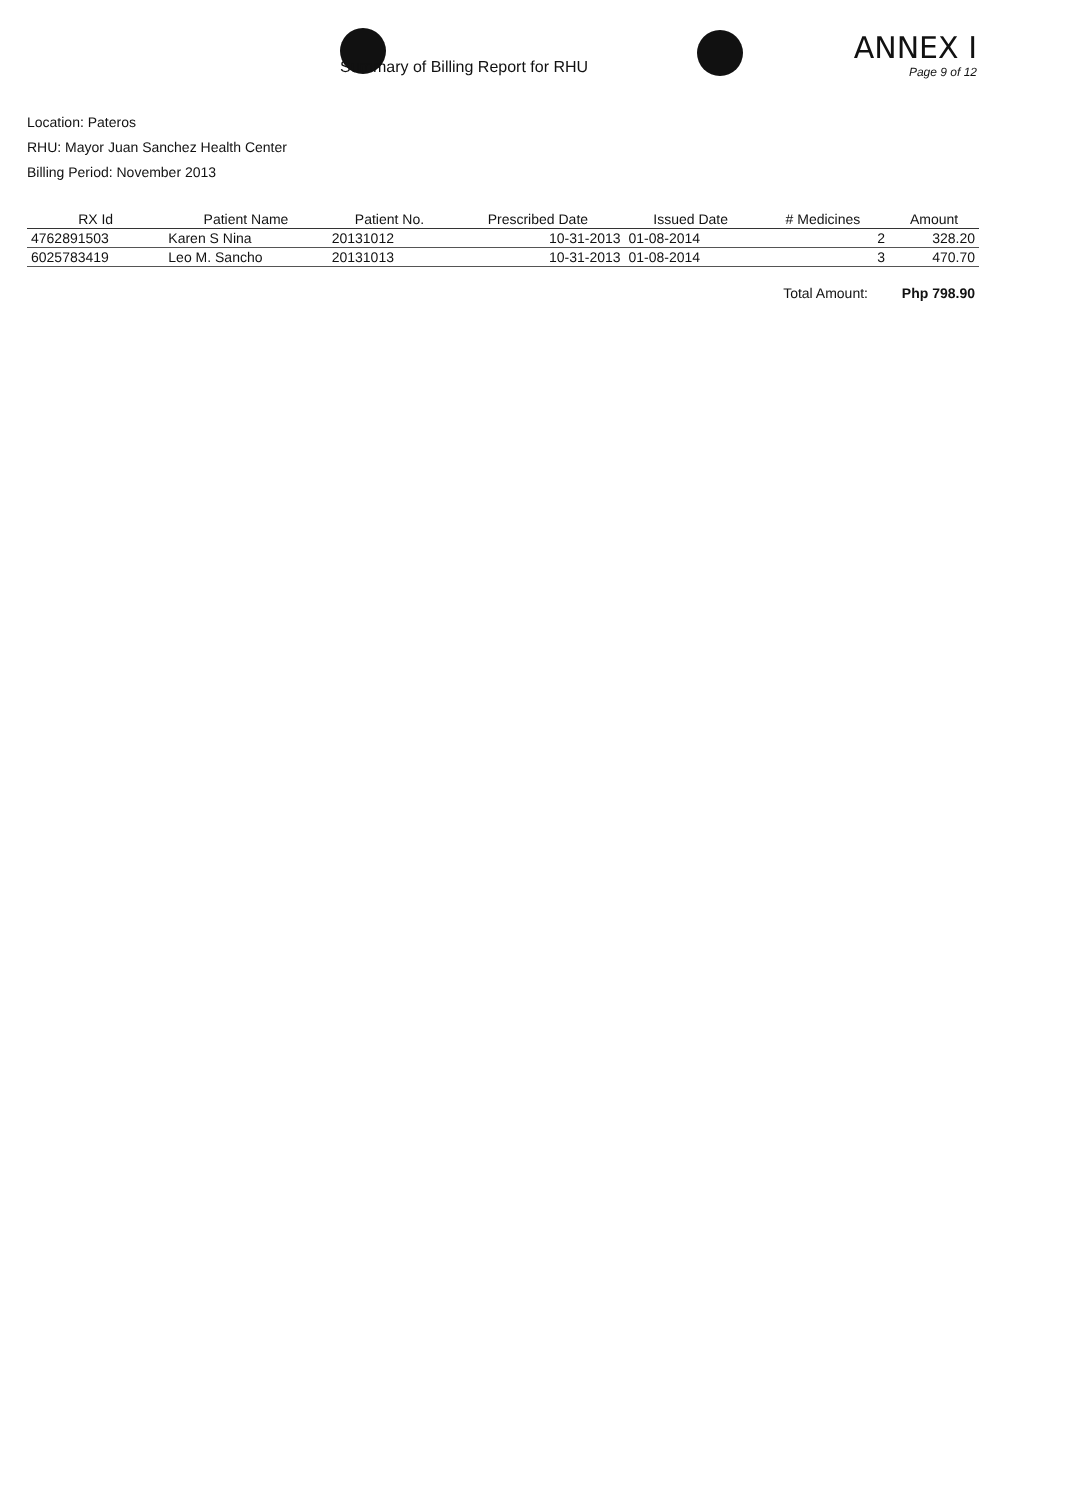Summary of Billing Report for RHU
ANNEX I
Page 9 of 12
Location: Pateros
RHU: Mayor Juan Sanchez Health Center
Billing Period: November 2013
| RX Id | Patient Name | Patient No. | Prescribed Date | Issued Date | # Medicines | Amount |
| --- | --- | --- | --- | --- | --- | --- |
| 4762891503 | Karen S Nina | 20131012 | 10-31-2013 | 01-08-2014 | 2 | 328.20 |
| 6025783419 | Leo M. Sancho | 20131013 | 10-31-2013 | 01-08-2014 | 3 | 470.70 |
Total Amount: Php 798.90